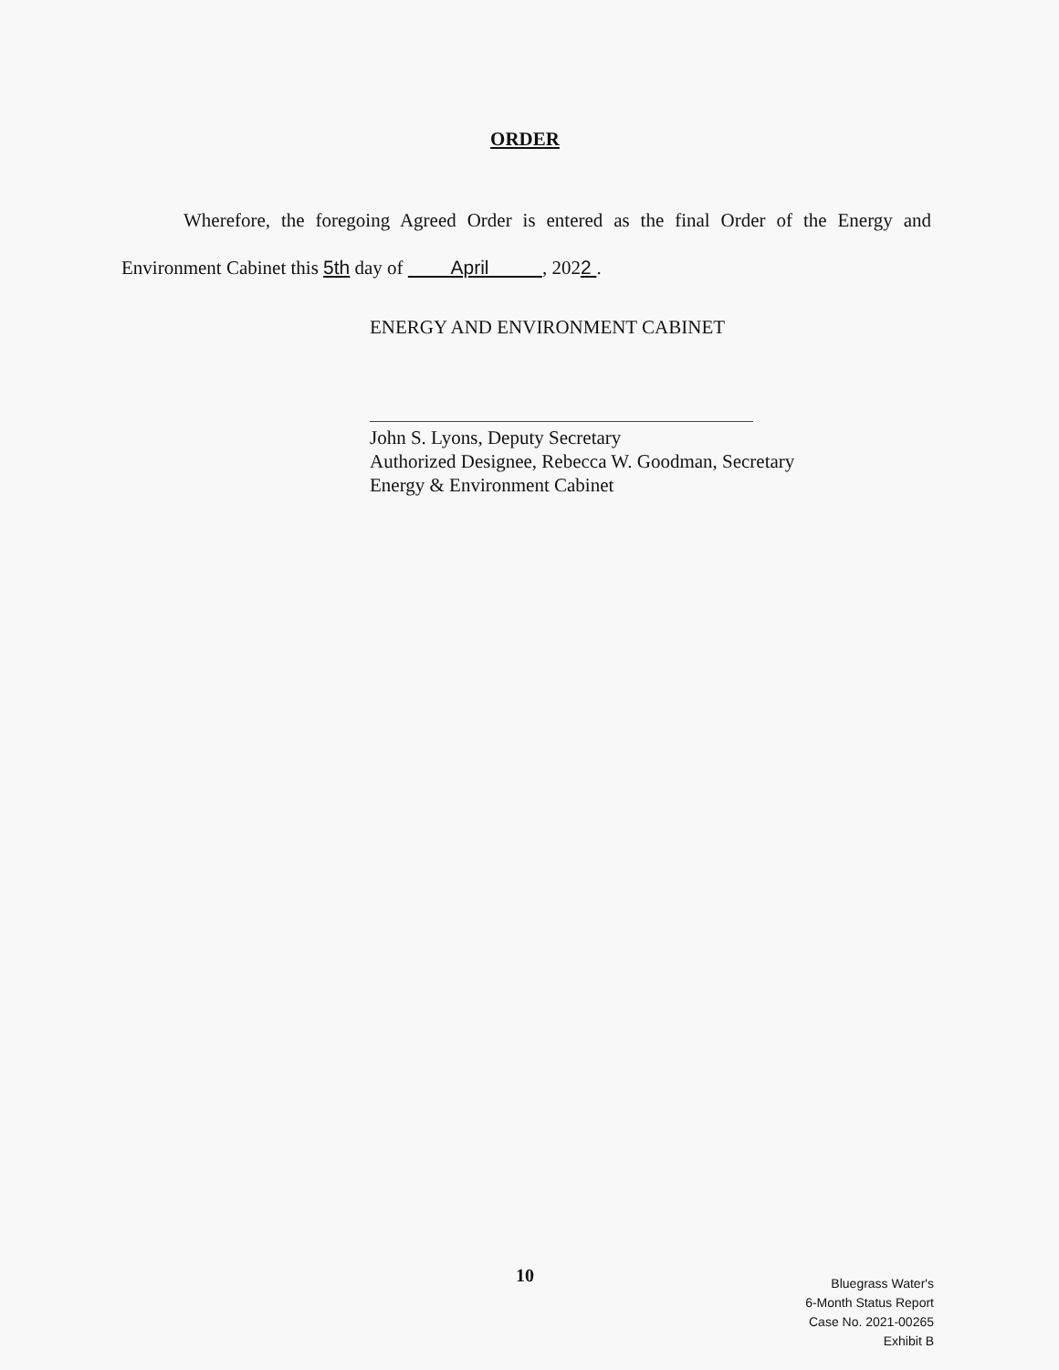ORDER
Wherefore, the foregoing Agreed Order is entered as the final Order of the Energy and
Environment Cabinet this 5th day of April , 2022 .
ENERGY AND ENVIRONMENT CABINET
John S. Lyons, Deputy Secretary
Authorized Designee, Rebecca W. Goodman, Secretary
Energy & Environment Cabinet
10
Bluegrass Water's
6-Month Status Report
Case No. 2021-00265
Exhibit B